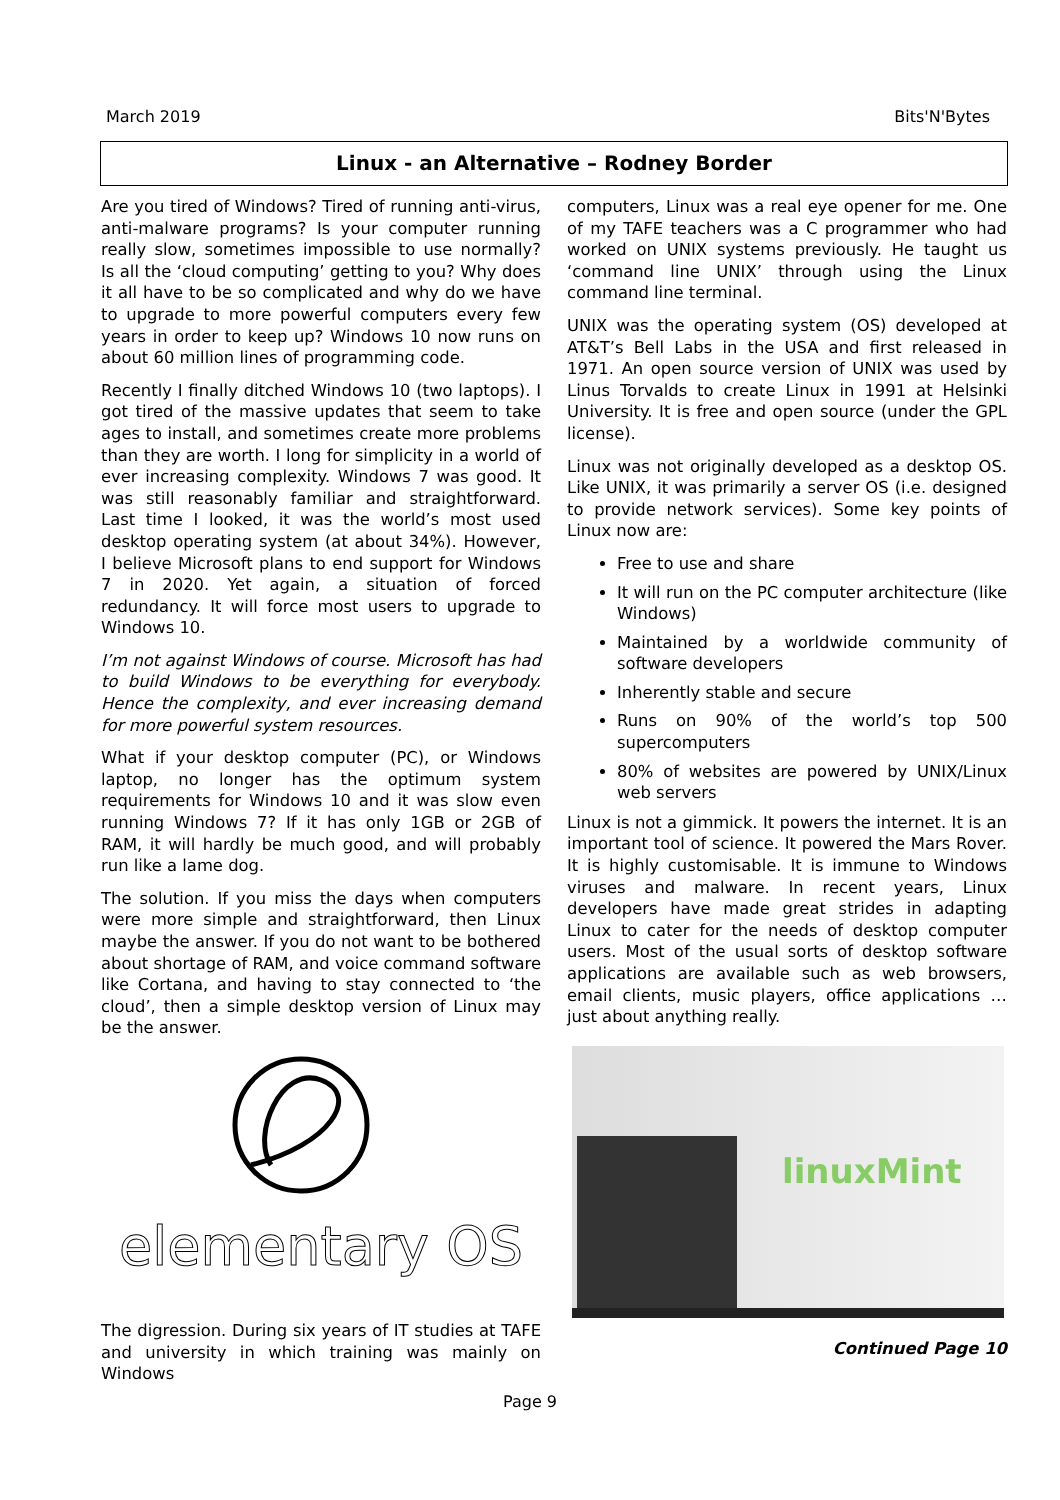March 2019 Bits'N'Bytes
Linux - an Alternative – Rodney Border
Are you tired of Windows? Tired of running anti-virus, anti-malware programs? Is your computer running really slow, sometimes impossible to use normally? Is all the ‘cloud computing’ getting to you? Why does it all have to be so complicated and why do we have to upgrade to more powerful computers every few years in order to keep up? Windows 10 now runs on about 60 million lines of programming code.
Recently I finally ditched Windows 10 (two laptops). I got tired of the massive updates that seem to take ages to install, and sometimes create more problems than they are worth. I long for simplicity in a world of ever increasing complexity. Windows 7 was good. It was still reasonably familiar and straightforward. Last time I looked, it was the world’s most used desktop operating system (at about 34%). However, I believe Microsoft plans to end support for Windows 7 in 2020. Yet again, a situation of forced redundancy. It will force most users to upgrade to Windows 10.
I’m not against Windows of course. Microsoft has had to build Windows to be everything for everybody. Hence the complexity, and ever increasing demand for more powerful system resources.
What if your desktop computer (PC), or Windows laptop, no longer has the optimum system requirements for Windows 10 and it was slow even running Windows 7? If it has only 1GB or 2GB of RAM, it will hardly be much good, and will probably run like a lame dog.
The solution. If you miss the days when computers were more simple and straightforward, then Linux maybe the answer. If you do not want to be bothered about shortage of RAM, and voice command software like Cortana, and having to stay connected to ‘the cloud’, then a simple desktop version of Linux may be the answer.
elementary OS
The digression. During six years of IT studies at TAFE and university in which training was mainly on Windows
computers, Linux was a real eye opener for me. One of my TAFE teachers was a C programmer who had worked on UNIX systems previously. He taught us ‘command line UNIX’ through using the Linux command line terminal.
UNIX was the operating system (OS) developed at AT&T’s Bell Labs in the USA and first released in 1971. An open source version of UNIX was used by Linus Torvalds to create Linux in 1991 at Helsinki University. It is free and open source (under the GPL license).
Linux was not originally developed as a desktop OS. Like UNIX, it was primarily a server OS (i.e. designed to provide network services). Some key points of Linux now are:
Free to use and share
It will run on the PC computer architecture (like Windows)
Maintained by a worldwide community of software developers
Inherently stable and secure
Runs on 90% of the world’s top 500 supercomputers
80% of websites are powered by UNIX/Linux web servers
Linux is not a gimmick. It powers the internet. It is an important tool of science. It powered the Mars Rover. It is highly customisable. It is immune to Windows viruses and malware. In recent years, Linux developers have made great strides in adapting Linux to cater for the needs of desktop computer users. Most of the usual sorts of desktop software applications are available such as web browsers, email clients, music players, office applications … just about anything really.
linuxMint
Continued Page 10
Page 9